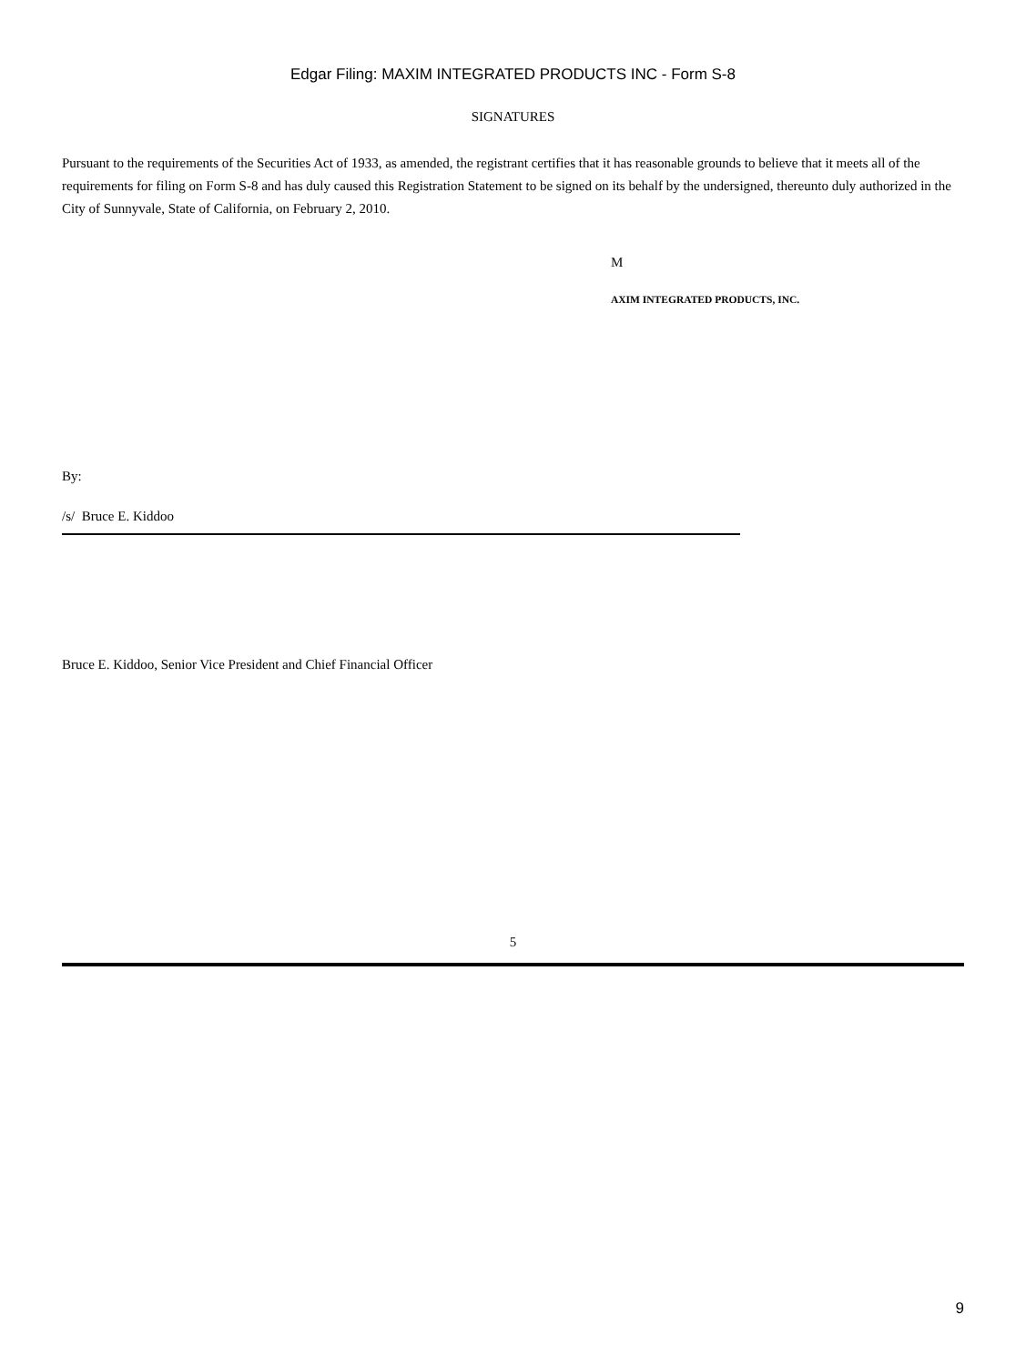Edgar Filing: MAXIM INTEGRATED PRODUCTS INC - Form S-8
SIGNATURES
Pursuant to the requirements of the Securities Act of 1933, as amended, the registrant certifies that it has reasonable grounds to believe that it meets all of the requirements for filing on Form S-8 and has duly caused this Registration Statement to be signed on its behalf by the undersigned, thereunto duly authorized in the City of Sunnyvale, State of California, on February 2, 2010.
M
AXIM INTEGRATED PRODUCTS, INC.
By:
/s/ Bruce E. Kiddoo
Bruce E. Kiddoo, Senior Vice President and Chief Financial Officer
5
9